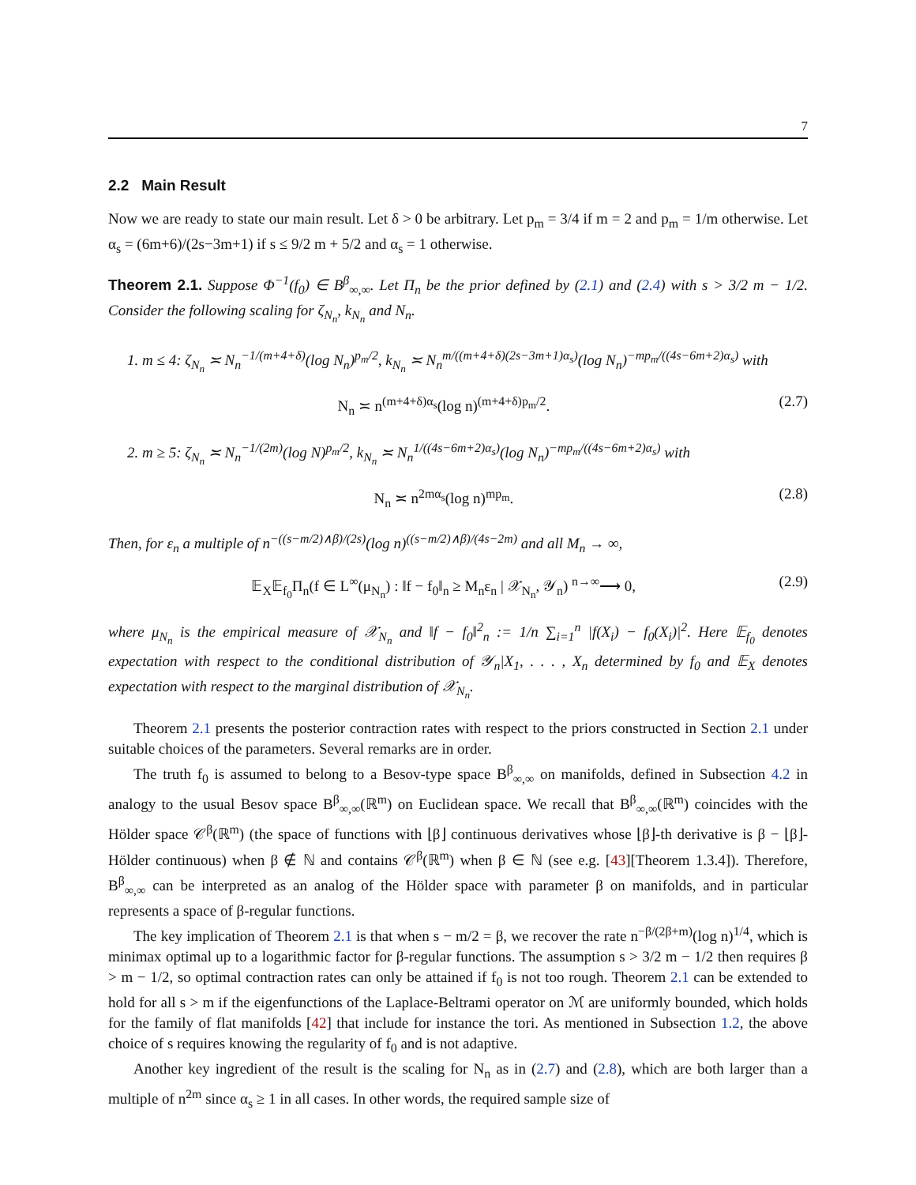7
2.2 Main Result
Now we are ready to state our main result. Let δ > 0 be arbitrary. Let p<sub>m</sub> = 3/4 if m = 2 and p<sub>m</sub> = 1/m otherwise. Let α<sub>s</sub> = (6m+6)/(2s−3m+1) if s ≤ 9/2 m + 5/2 and α<sub>s</sub> = 1 otherwise.
Theorem 2.1. Suppose Φ<sup>−1</sup>(f<sub>0</sub>) ∈ B<sup>β</sup><sub>∞,∞</sub>. Let Π<sub>n</sub> be the prior defined by (2.1) and (2.4) with s > 3/2 m − 1/2. Consider the following scaling for ζ<sub>N<sub>n</sub></sub>, k<sub>N<sub>n</sub></sub> and N<sub>n</sub>.
1. m ≤ 4: ζ<sub>N<sub>n</sub></sub> ≍ N<sub>n</sub><sup>−1/(m+4+δ)</sup>(log N<sub>n</sub>)<sup>p<sub>m</sub>/2</sup>, k<sub>N<sub>n</sub></sub> ≍ N<sub>n</sub><sup>m/((m+4+δ)(2s−3m+1)α<sub>s</sub>)</sup>(log N<sub>n</sub>)<sup>−mp<sub>m</sub>/((4s−6m+2)α<sub>s</sub>)</sup> with
N<sub>n</sub> ≍ n<sup>(m+4+δ)α<sub>s</sub></sup>(log n)<sup>(m+4+δ)p<sub>m</sub>/2</sup>. (2.7)
2. m ≥ 5: ζ<sub>N<sub>n</sub></sub> ≍ N<sub>n</sub><sup>−1/(2m)</sup>(log N)<sup>p<sub>m</sub>/2</sup>, k<sub>N<sub>n</sub></sub> ≍ N<sub>n</sub><sup>1/((4s−6m+2)α<sub>s</sub>)</sup>(log N<sub>n</sub>)<sup>−mp<sub>m</sub>/((4s−6m+2)α<sub>s</sub>)</sup> with
N<sub>n</sub> ≍ n<sup>2mα<sub>s</sub></sup>(log n)<sup>mp<sub>m</sub></sup>. (2.8)
Then, for ε<sub>n</sub> a multiple of n<sup>−((s−m/2)∧β)/(2s)</sup>(log n)<sup>((s−m/2)∧β)/(4s−2m)</sup> and all M<sub>n</sub> → ∞,
𝔼<sub>X</sub>𝔼<sub>f<sub>0</sub></sub>Π<sub>n</sub>(f ∈ L<sup>∞</sup>(μ<sub>N<sub>n</sub></sub>) : ‖f − f<sub>0</sub>‖<sub>n</sub> ≥ M<sub>n</sub>ε<sub>n</sub> | 𝒳<sub>N<sub>n</sub></sub>, 𝒴<sub>n</sub>) <sup>n→∞</sup>⟶ 0, (2.9)
where μ<sub>N<sub>n</sub></sub> is the empirical measure of 𝒳<sub>N<sub>n</sub></sub> and ‖f − f<sub>0</sub>‖<sup>2</sup><sub>n</sub> := 1/n ∑<sub>i=1</sub><sup>n</sup> |f(X<sub>i</sub>) − f<sub>0</sub>(X<sub>i</sub>)|<sup>2</sup>. Here 𝔼<sub>f<sub>0</sub></sub> denotes expectation with respect to the conditional distribution of 𝒴<sub>n</sub>|X<sub>1</sub>, . . . , X<sub>n</sub> determined by f<sub>0</sub> and 𝔼<sub>X</sub> denotes expectation with respect to the marginal distribution of 𝒳<sub>N<sub>n</sub></sub>.
Theorem 2.1 presents the posterior contraction rates with respect to the priors constructed in Section 2.1 under suitable choices of the parameters. Several remarks are in order.
The truth f<sub>0</sub> is assumed to belong to a Besov-type space B<sup>β</sup><sub>∞,∞</sub> on manifolds, defined in Subsection 4.2 in analogy to the usual Besov space B<sup>β</sup><sub>∞,∞</sub>(ℝ<sup>m</sup>) on Euclidean space. We recall that B<sup>β</sup><sub>∞,∞</sub>(ℝ<sup>m</sup>) coincides with the Hölder space 𝒞<sup>β</sup>(ℝ<sup>m</sup>) (the space of functions with ⌊β⌋ continuous derivatives whose ⌊β⌋-th derivative is β − ⌊β⌋-Hölder continuous) when β ∉ ℕ and contains 𝒞<sup>β</sup>(ℝ<sup>m</sup>) when β ∈ ℕ (see e.g. [43][Theorem 1.3.4]). Therefore, B<sup>β</sup><sub>∞,∞</sub> can be interpreted as an analog of the Hölder space with parameter β on manifolds, and in particular represents a space of β-regular functions.
The key implication of Theorem 2.1 is that when s − m/2 = β, we recover the rate n<sup>−β/(2β+m)</sup>(log n)<sup>1/4</sup>, which is minimax optimal up to a logarithmic factor for β-regular functions. The assumption s > 3/2 m − 1/2 then requires β > m − 1/2, so optimal contraction rates can only be attained if f<sub>0</sub> is not too rough. Theorem 2.1 can be extended to hold for all s > m if the eigenfunctions of the Laplace-Beltrami operator on ℳ are uniformly bounded, which holds for the family of flat manifolds [42] that include for instance the tori. As mentioned in Subsection 1.2, the above choice of s requires knowing the regularity of f<sub>0</sub> and is not adaptive.
Another key ingredient of the result is the scaling for N<sub>n</sub> as in (2.7) and (2.8), which are both larger than a multiple of n<sup>2m</sup> since α<sub>s</sub> ≥ 1 in all cases. In other words, the required sample size of